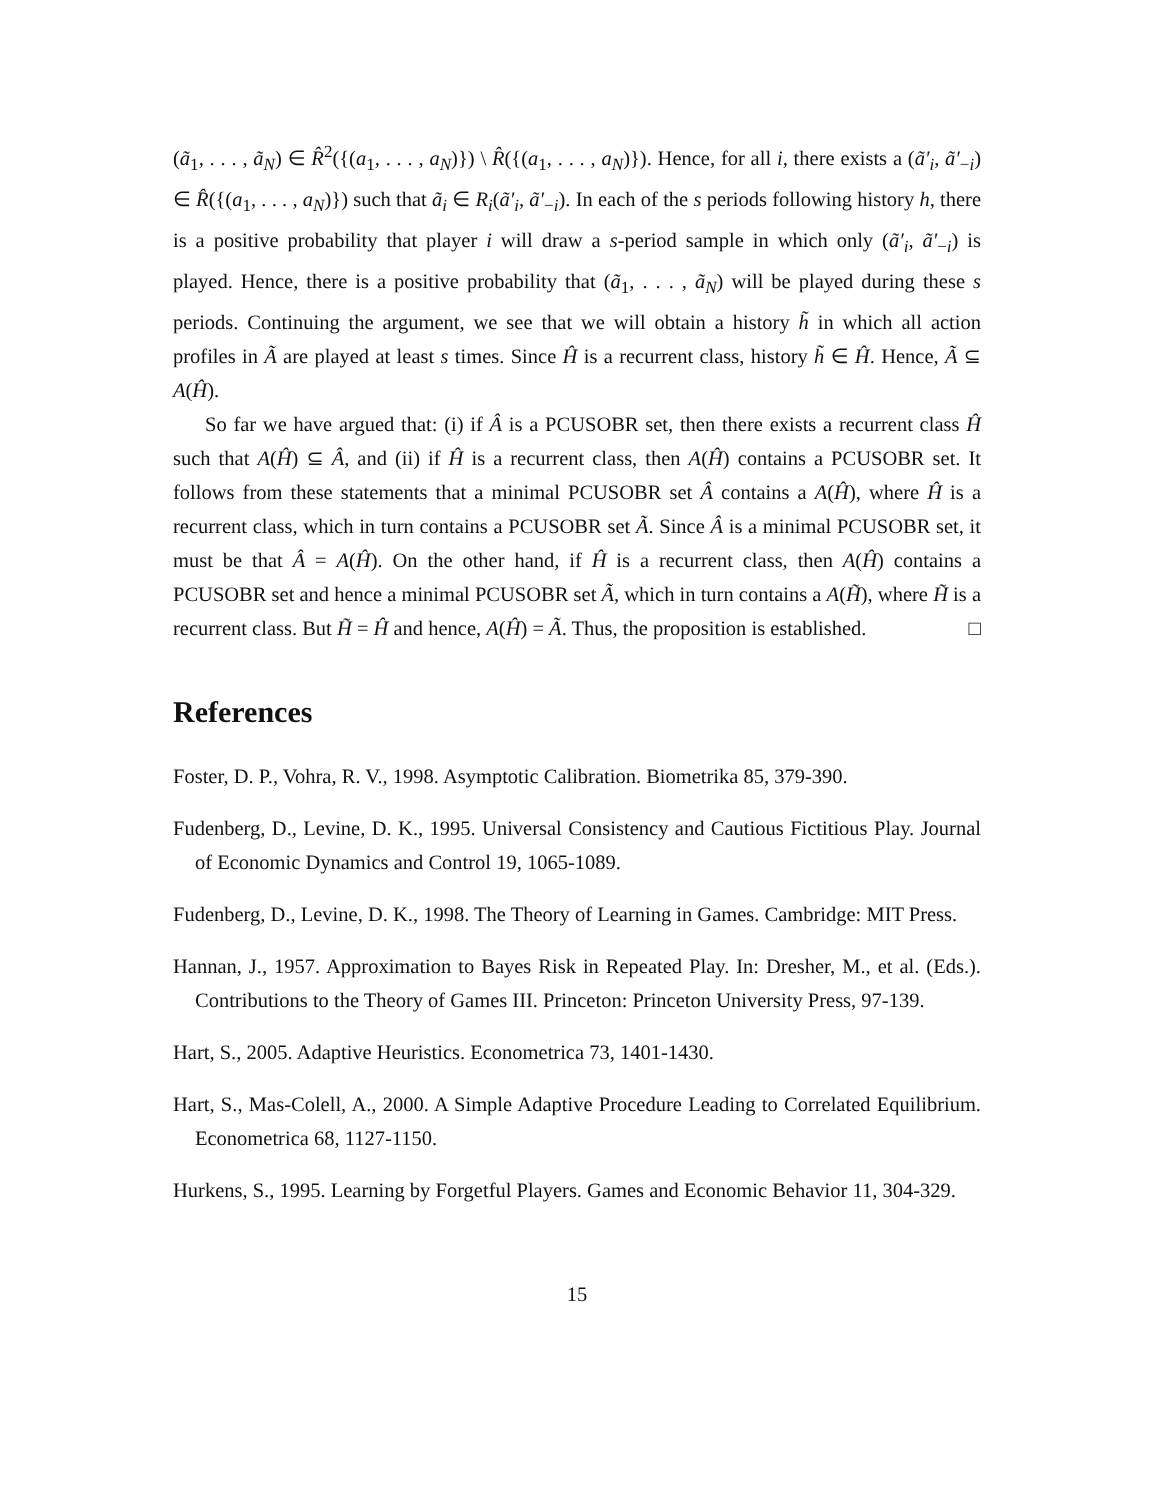(ã<sub>1</sub>, . . . , ã<sub>N</sub>) ∈ R̂<sup>2</sup>({(a<sub>1</sub>, . . . , a<sub>N</sub>)}) \ R̂({(a<sub>1</sub>, . . . , a<sub>N</sub>)}). Hence, for all i, there exists a (ã′<sub>i</sub>, ã′<sub>−i</sub>) ∈ R̂({(a<sub>1</sub>, . . . , a<sub>N</sub>)}) such that ã<sub>i</sub> ∈ R<sub>i</sub>(ã′<sub>i</sub>, ã′<sub>−i</sub>). In each of the s periods following history h, there is a positive probability that player i will draw a s-period sample in which only (ã′<sub>i</sub>, ã′<sub>−i</sub>) is played. Hence, there is a positive probability that (ã<sub>1</sub>, . . . , ã<sub>N</sub>) will be played during these s periods. Continuing the argument, we see that we will obtain a history h̃ in which all action profiles in Ã are played at least s times. Since Ĥ is a recurrent class, history h̃ ∈ Ĥ. Hence, Ã ⊆ A(Ĥ).
So far we have argued that: (i) if Â is a PCUSOBR set, then there exists a recurrent class Ĥ such that A(Ĥ) ⊆ Â, and (ii) if Ĥ is a recurrent class, then A(Ĥ) contains a PCUSOBR set. It follows from these statements that a minimal PCUSOBR set Â contains a A(Ĥ), where Ĥ is a recurrent class, which in turn contains a PCUSOBR set Ã. Since Â is a minimal PCUSOBR set, it must be that Â = A(Ĥ). On the other hand, if Ĥ is a recurrent class, then A(Ĥ) contains a PCUSOBR set and hence a minimal PCUSOBR set Ã, which in turn contains a A(H̃), where H̃ is a recurrent class. But H̃ = Ĥ and hence, A(Ĥ) = Ã. Thus, the proposition is established. □
References
Foster, D. P., Vohra, R. V., 1998. Asymptotic Calibration. Biometrika 85, 379-390.
Fudenberg, D., Levine, D. K., 1995. Universal Consistency and Cautious Fictitious Play. Journal of Economic Dynamics and Control 19, 1065-1089.
Fudenberg, D., Levine, D. K., 1998. The Theory of Learning in Games. Cambridge: MIT Press.
Hannan, J., 1957. Approximation to Bayes Risk in Repeated Play. In: Dresher, M., et al. (Eds.). Contributions to the Theory of Games III. Princeton: Princeton University Press, 97-139.
Hart, S., 2005. Adaptive Heuristics. Econometrica 73, 1401-1430.
Hart, S., Mas-Colell, A., 2000. A Simple Adaptive Procedure Leading to Correlated Equilibrium. Econometrica 68, 1127-1150.
Hurkens, S., 1995. Learning by Forgetful Players. Games and Economic Behavior 11, 304-329.
15